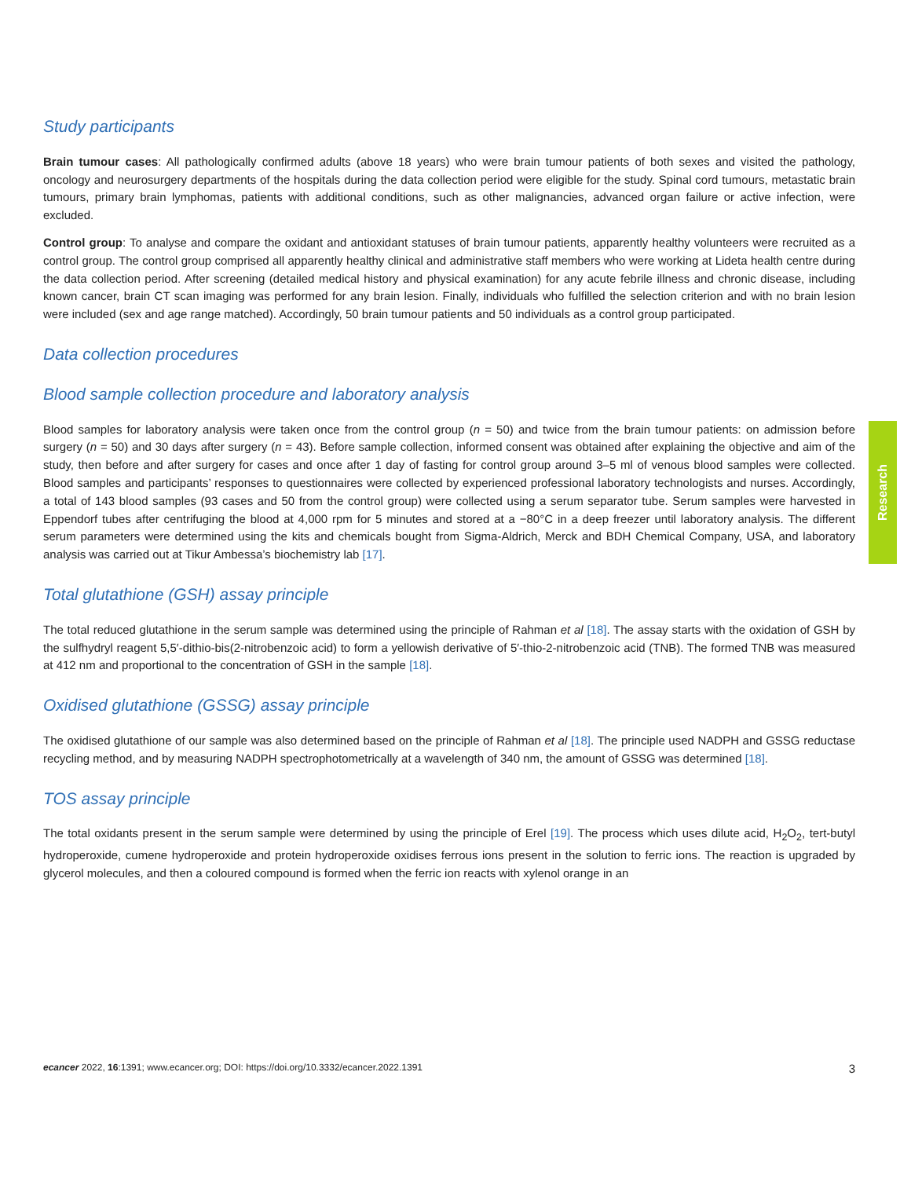Study participants
Brain tumour cases: All pathologically confirmed adults (above 18 years) who were brain tumour patients of both sexes and visited the pathology, oncology and neurosurgery departments of the hospitals during the data collection period were eligible for the study. Spinal cord tumours, metastatic brain tumours, primary brain lymphomas, patients with additional conditions, such as other malignancies, advanced organ failure or active infection, were excluded.
Control group: To analyse and compare the oxidant and antioxidant statuses of brain tumour patients, apparently healthy volunteers were recruited as a control group. The control group comprised all apparently healthy clinical and administrative staff members who were working at Lideta health centre during the data collection period. After screening (detailed medical history and physical examination) for any acute febrile illness and chronic disease, including known cancer, brain CT scan imaging was performed for any brain lesion. Finally, individuals who fulfilled the selection criterion and with no brain lesion were included (sex and age range matched). Accordingly, 50 brain tumour patients and 50 individuals as a control group participated.
Data collection procedures
Blood sample collection procedure and laboratory analysis
Blood samples for laboratory analysis were taken once from the control group (n = 50) and twice from the brain tumour patients: on admission before surgery (n = 50) and 30 days after surgery (n = 43). Before sample collection, informed consent was obtained after explaining the objective and aim of the study, then before and after surgery for cases and once after 1 day of fasting for control group around 3–5 ml of venous blood samples were collected. Blood samples and participants’ responses to questionnaires were collected by experienced professional laboratory technologists and nurses. Accordingly, a total of 143 blood samples (93 cases and 50 from the control group) were collected using a serum separator tube. Serum samples were harvested in Eppendorf tubes after centrifuging the blood at 4,000 rpm for 5 minutes and stored at a −80°C in a deep freezer until laboratory analysis. The different serum parameters were determined using the kits and chemicals bought from Sigma-Aldrich, Merck and BDH Chemical Company, USA, and laboratory analysis was carried out at Tikur Ambessa’s biochemistry lab [17].
Total glutathione (GSH) assay principle
The total reduced glutathione in the serum sample was determined using the principle of Rahman et al [18]. The assay starts with the oxidation of GSH by the sulfhydryl reagent 5,5′-dithio-bis(2-nitrobenzoic acid) to form a yellowish derivative of 5′-thio-2-nitrobenzoic acid (TNB). The formed TNB was measured at 412 nm and proportional to the concentration of GSH in the sample [18].
Oxidised glutathione (GSSG) assay principle
The oxidised glutathione of our sample was also determined based on the principle of Rahman et al [18]. The principle used NADPH and GSSG reductase recycling method, and by measuring NADPH spectrophotometrically at a wavelength of 340 nm, the amount of GSSG was determined [18].
TOS assay principle
The total oxidants present in the serum sample were determined by using the principle of Erel [19]. The process which uses dilute acid, H<sub>2</sub>O<sub>2</sub>, tert-butyl hydroperoxide, cumene hydroperoxide and protein hydroperoxide oxidises ferrous ions present in the solution to ferric ions. The reaction is upgraded by glycerol molecules, and then a coloured compound is formed when the ferric ion reacts with xylenol orange in an
Research
ecancer 2022, 16:1391; www.ecancer.org; DOI: https://doi.org/10.3332/ecancer.2022.1391 3